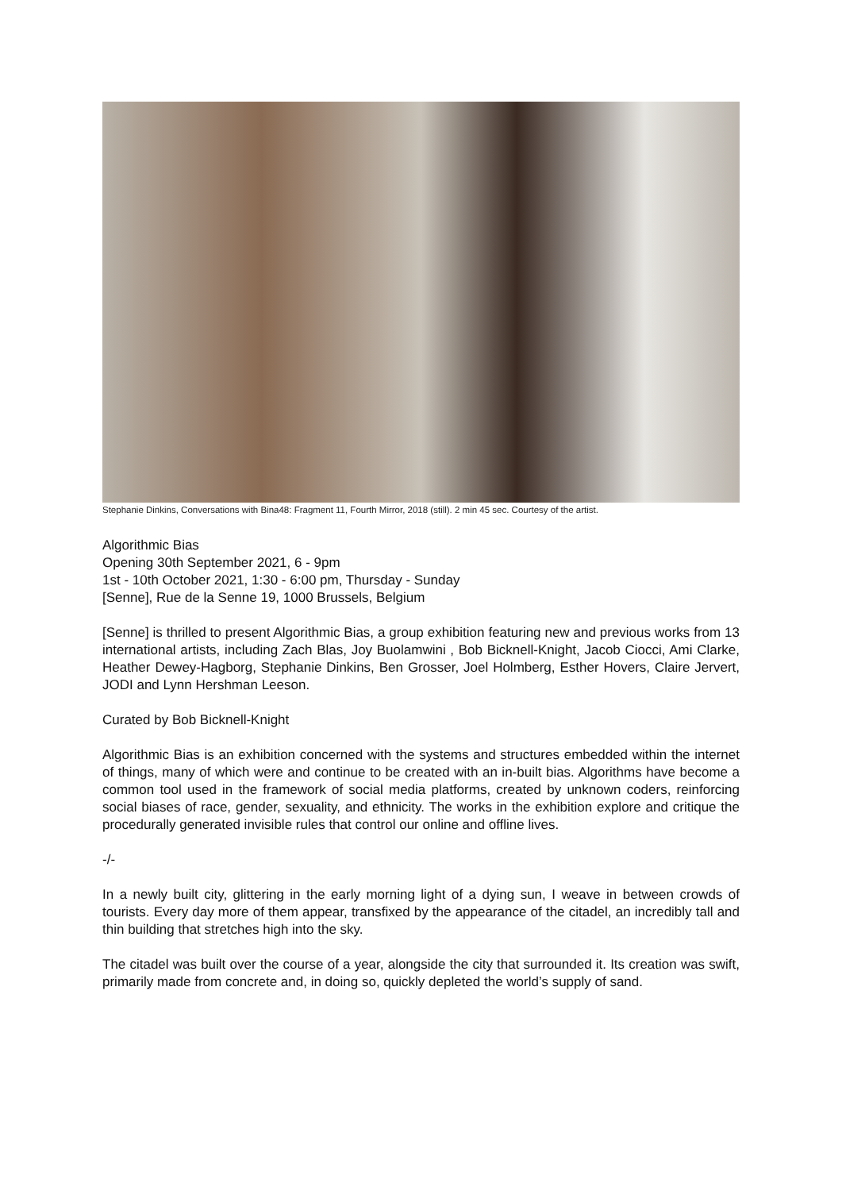Stephanie Dinkins, Conversations with Bina48: Fragment 11, Fourth Mirror, 2018 (still). 2 min 45 sec. Courtesy of the artist.
Algorithmic Bias
Opening 30th September 2021, 6 - 9pm
1st - 10th October 2021, 1:30 - 6:00 pm, Thursday - Sunday
[Senne], Rue de la Senne 19, 1000 Brussels, Belgium
[Senne] is thrilled to present Algorithmic Bias, a group exhibition featuring new and previous works from 13 international artists, including Zach Blas, Joy Buolamwini , Bob Bicknell-Knight, Jacob Ciocci, Ami Clarke, Heather Dewey-Hagborg, Stephanie Dinkins, Ben Grosser, Joel Holmberg, Esther Hovers, Claire Jervert, JODI and Lynn Hershman Leeson.
Curated by Bob Bicknell-Knight
Algorithmic Bias is an exhibition concerned with the systems and structures embedded within the internet of things, many of which were and continue to be created with an in-built bias. Algorithms have become a common tool used in the framework of social media platforms, created by unknown coders, reinforcing social biases of race, gender, sexuality, and ethnicity. The works in the exhibition explore and critique the procedurally generated invisible rules that control our online and offline lives.
-/-
In a newly built city, glittering in the early morning light of a dying sun, I weave in between crowds of tourists. Every day more of them appear, transfixed by the appearance of the citadel, an incredibly tall and thin building that stretches high into the sky.
The citadel was built over the course of a year, alongside the city that surrounded it. Its creation was swift, primarily made from concrete and, in doing so, quickly depleted the world’s supply of sand.